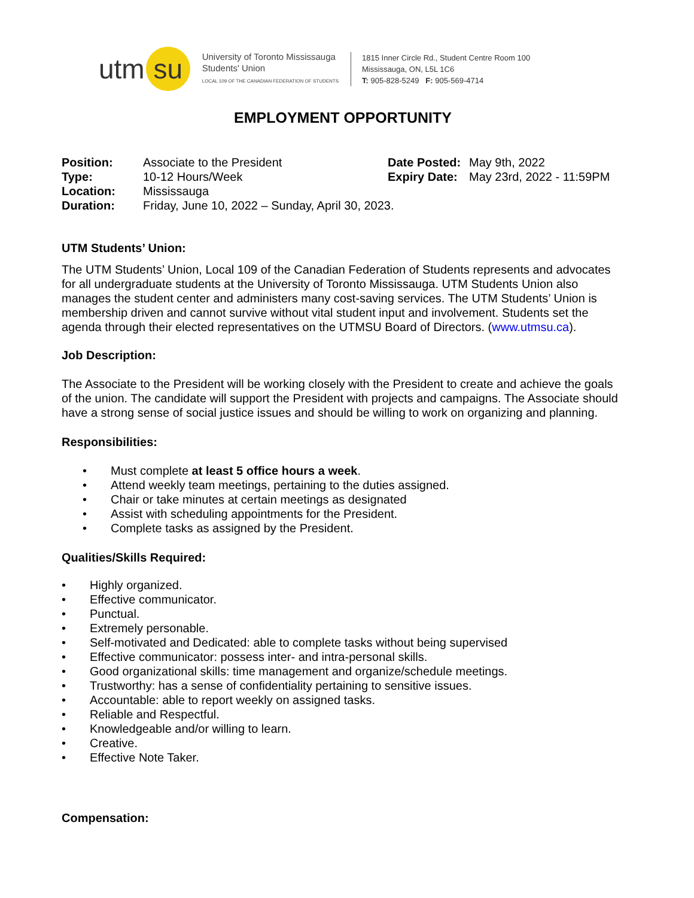utm su
University of Toronto Mississauga
Students' Union
LOCAL 109 OF THE CANADIAN FEDERATION OF STUDENTS
1815 Inner Circle Rd., Student Centre Room 100
Mississauga, ON, L5L 1C6
T: 905-828-5249 F: 905-569-4714
EMPLOYMENT OPPORTUNITY
| Position: | Associate to the President | Date Posted: | May 9th, 2022 |
| Type: | 10-12 Hours/Week | Expiry Date: | May 23rd, 2022 - 11:59PM |
| Location: | Mississauga | | |
| Duration: | Friday, June 10, 2022 – Sunday, April 30, 2023. | | |
UTM Students’ Union:
The UTM Students’ Union, Local 109 of the Canadian Federation of Students represents and advocates for all undergraduate students at the University of Toronto Mississauga. UTM Students Union also manages the student center and administers many cost-saving services. The UTM Students’ Union is membership driven and cannot survive without vital student input and involvement. Students set the agenda through their elected representatives on the UTMSU Board of Directors. (www.utmsu.ca).
Job Description:
The Associate to the President will be working closely with the President to create and achieve the goals of the union. The candidate will support the President with projects and campaigns. The Associate should have a strong sense of social justice issues and should be willing to work on organizing and planning.
Responsibilities:
• Must complete at least 5 office hours a week.
• Attend weekly team meetings, pertaining to the duties assigned.
• Chair or take minutes at certain meetings as designated
• Assist with scheduling appointments for the President.
• Complete tasks as assigned by the President.
Qualities/Skills Required:
• Highly organized.
• Effective communicator.
• Punctual.
• Extremely personable.
• Self-motivated and Dedicated: able to complete tasks without being supervised
• Effective communicator: possess inter- and intra-personal skills.
• Good organizational skills: time management and organize/schedule meetings.
• Trustworthy: has a sense of confidentiality pertaining to sensitive issues.
• Accountable: able to report weekly on assigned tasks.
• Reliable and Respectful.
• Knowledgeable and/or willing to learn.
• Creative.
• Effective Note Taker.
Compensation: